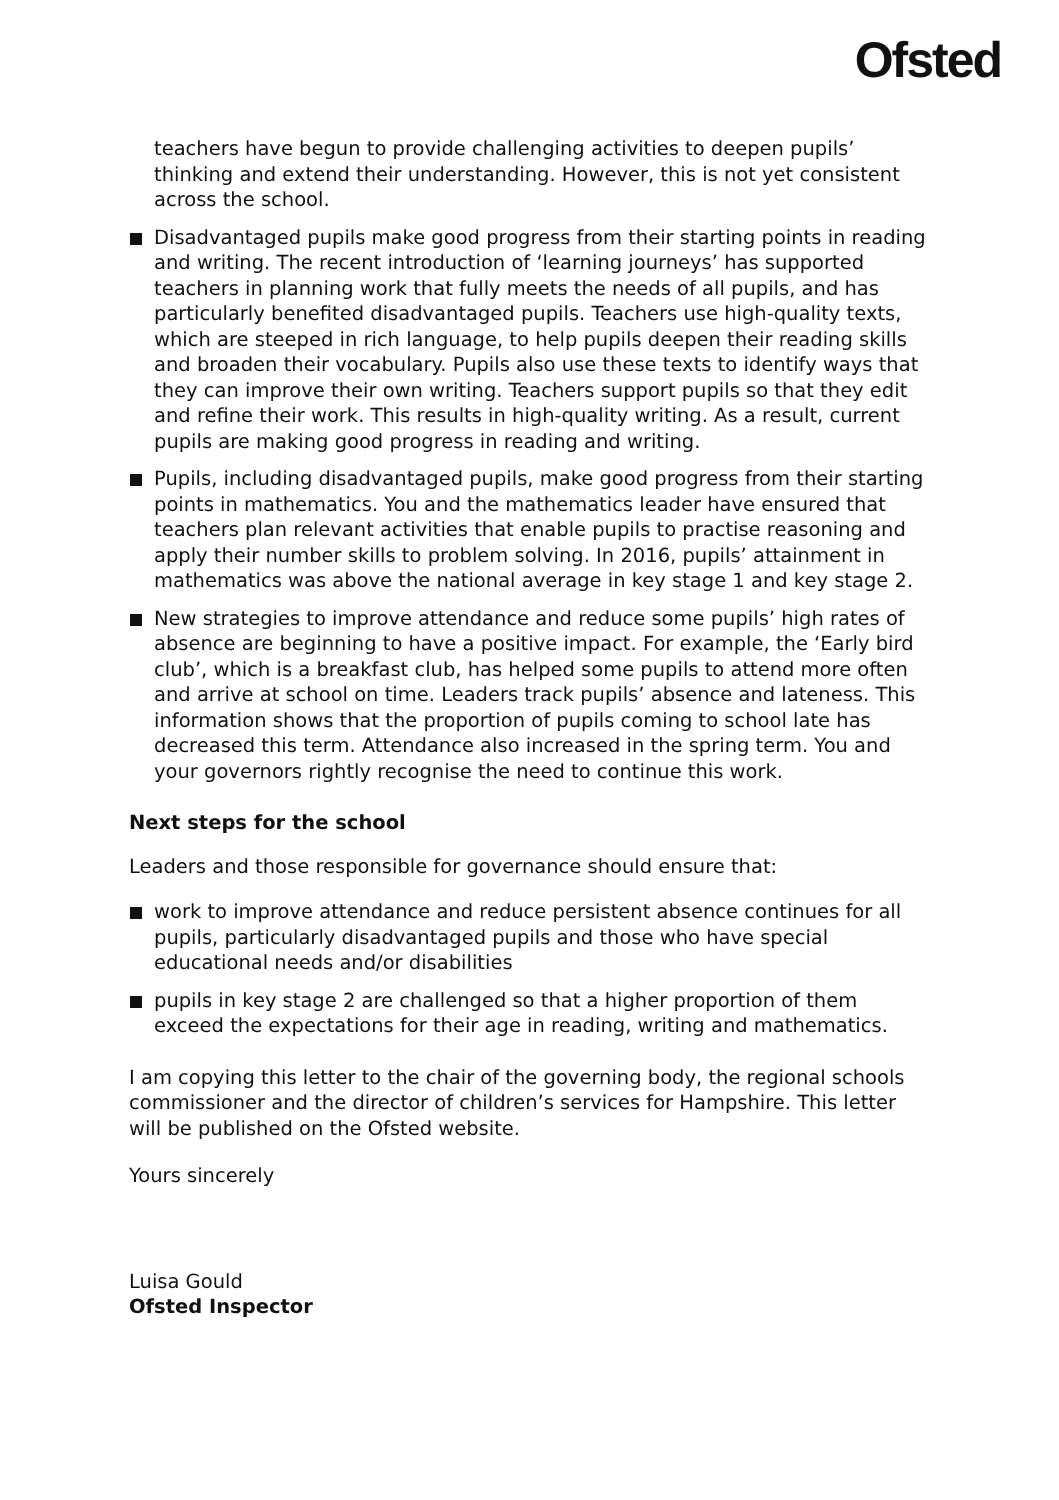Ofsted
teachers have begun to provide challenging activities to deepen pupils’ thinking and extend their understanding. However, this is not yet consistent across the school.
Disadvantaged pupils make good progress from their starting points in reading and writing. The recent introduction of ‘learning journeys’ has supported teachers in planning work that fully meets the needs of all pupils, and has particularly benefited disadvantaged pupils. Teachers use high-quality texts, which are steeped in rich language, to help pupils deepen their reading skills and broaden their vocabulary. Pupils also use these texts to identify ways that they can improve their own writing. Teachers support pupils so that they edit and refine their work. This results in high-quality writing. As a result, current pupils are making good progress in reading and writing.
Pupils, including disadvantaged pupils, make good progress from their starting points in mathematics. You and the mathematics leader have ensured that teachers plan relevant activities that enable pupils to practise reasoning and apply their number skills to problem solving. In 2016, pupils’ attainment in mathematics was above the national average in key stage 1 and key stage 2.
New strategies to improve attendance and reduce some pupils’ high rates of absence are beginning to have a positive impact. For example, the ‘Early bird club’, which is a breakfast club, has helped some pupils to attend more often and arrive at school on time. Leaders track pupils’ absence and lateness. This information shows that the proportion of pupils coming to school late has decreased this term. Attendance also increased in the spring term. You and your governors rightly recognise the need to continue this work.
Next steps for the school
Leaders and those responsible for governance should ensure that:
work to improve attendance and reduce persistent absence continues for all pupils, particularly disadvantaged pupils and those who have special educational needs and/or disabilities
pupils in key stage 2 are challenged so that a higher proportion of them exceed the expectations for their age in reading, writing and mathematics.
I am copying this letter to the chair of the governing body, the regional schools commissioner and the director of children’s services for Hampshire. This letter will be published on the Ofsted website.
Yours sincerely
Luisa Gould
Ofsted Inspector